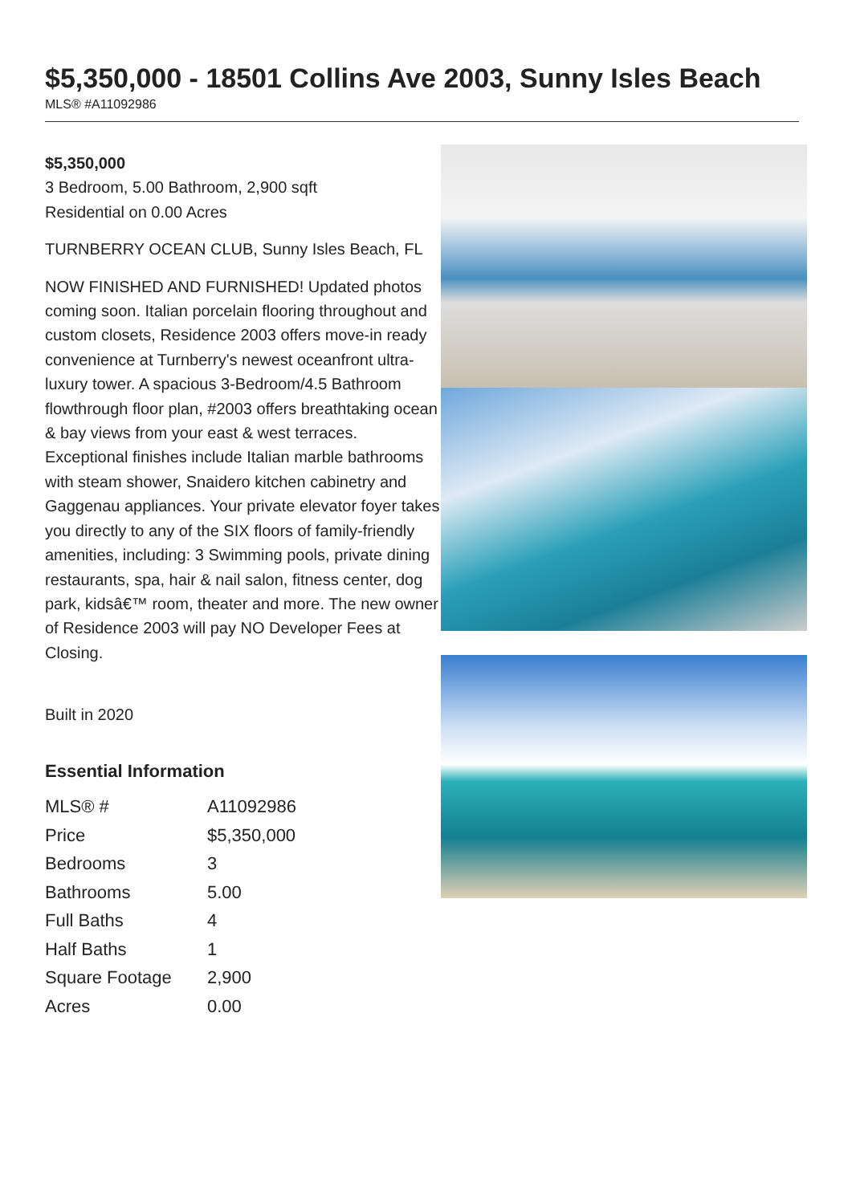$5,350,000 - 18501 Collins Ave 2003, Sunny Isles Beach
MLS® #A11092986
$5,350,000
3 Bedroom, 5.00 Bathroom, 2,900 sqft
Residential on 0.00 Acres
TURNBERRY OCEAN CLUB, Sunny Isles Beach, FL
NOW FINISHED AND FURNISHED! Updated photos coming soon. Italian porcelain flooring throughout and custom closets, Residence 2003 offers move-in ready convenience at Turnberry's newest oceanfront ultra-luxury tower. A spacious 3-Bedroom/4.5 Bathroom flowthrough floor plan, #2003 offers breathtaking ocean & bay views from your east & west terraces. Exceptional finishes include Italian marble bathrooms with steam shower, Snaidero kitchen cabinetry and Gaggenau appliances. Your private elevator foyer takes you directly to any of the SIX floors of family-friendly amenities, including: 3 Swimming pools, private dining restaurants, spa, hair & nail salon, fitness center, dog park, kidsâ€™ room, theater and more. The new owner of Residence 2003 will pay NO Developer Fees at Closing.
Built in 2020
Essential Information
| MLS® # | A11092986 |
| Price | $5,350,000 |
| Bedrooms | 3 |
| Bathrooms | 5.00 |
| Full Baths | 4 |
| Half Baths | 1 |
| Square Footage | 2,900 |
| Acres | 0.00 |